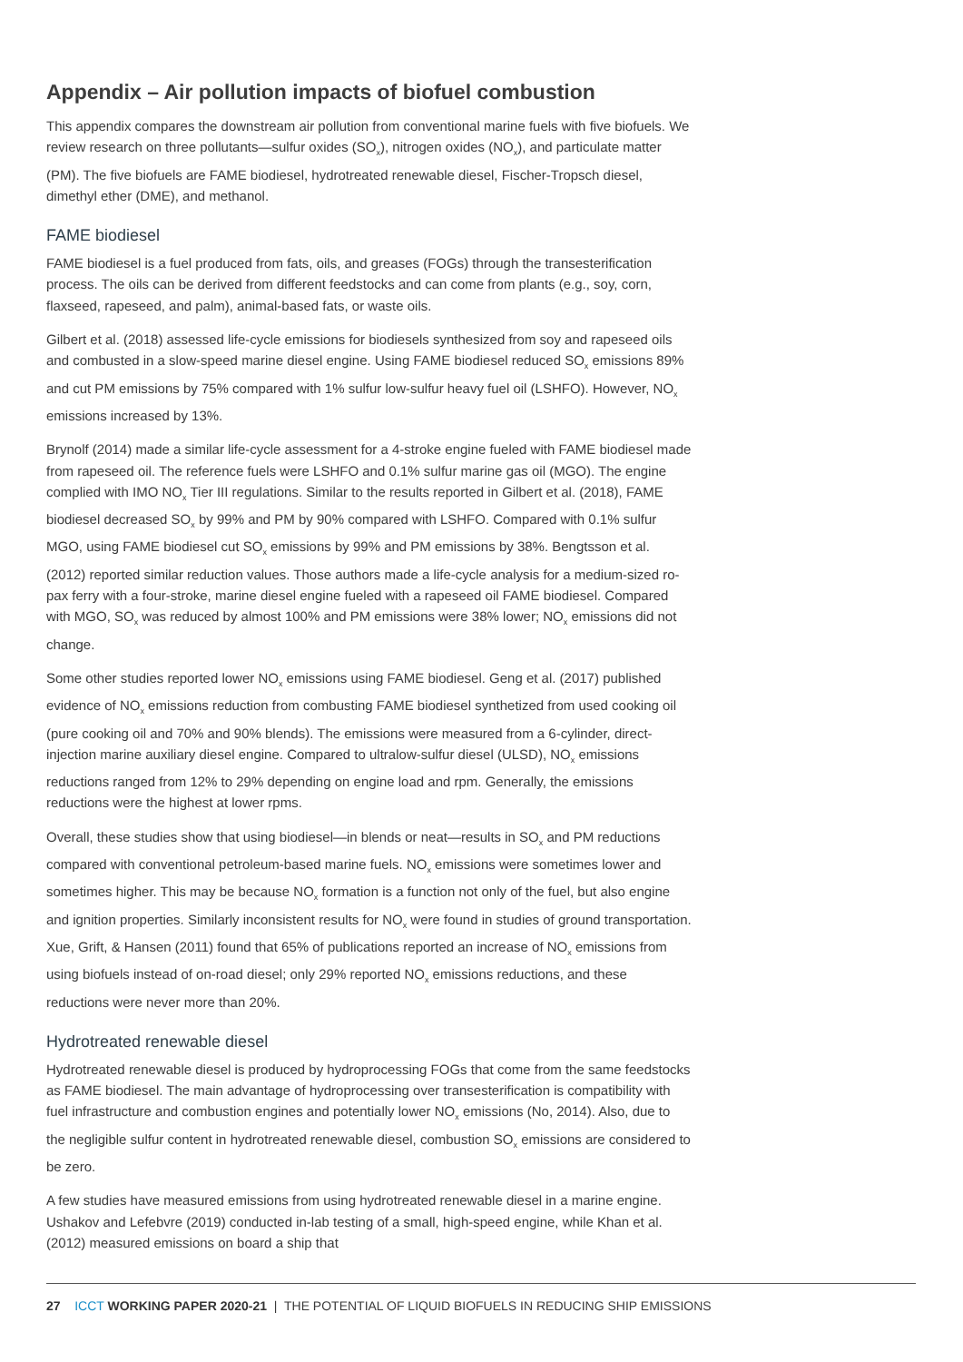Appendix – Air pollution impacts of biofuel combustion
This appendix compares the downstream air pollution from conventional marine fuels with five biofuels. We review research on three pollutants—sulfur oxides (SO<sub>x</sub>), nitrogen oxides (NO<sub>x</sub>), and particulate matter (PM). The five biofuels are FAME biodiesel, hydrotreated renewable diesel, Fischer-Tropsch diesel, dimethyl ether (DME), and methanol.
FAME biodiesel
FAME biodiesel is a fuel produced from fats, oils, and greases (FOGs) through the transesterification process. The oils can be derived from different feedstocks and can come from plants (e.g., soy, corn, flaxseed, rapeseed, and palm), animal-based fats, or waste oils.
Gilbert et al. (2018) assessed life-cycle emissions for biodiesels synthesized from soy and rapeseed oils and combusted in a slow-speed marine diesel engine. Using FAME biodiesel reduced SO<sub>x</sub> emissions 89% and cut PM emissions by 75% compared with 1% sulfur low-sulfur heavy fuel oil (LSHFO). However, NO<sub>x</sub> emissions increased by 13%.
Brynolf (2014) made a similar life-cycle assessment for a 4-stroke engine fueled with FAME biodiesel made from rapeseed oil. The reference fuels were LSHFO and 0.1% sulfur marine gas oil (MGO). The engine complied with IMO NO<sub>x</sub> Tier III regulations. Similar to the results reported in Gilbert et al. (2018), FAME biodiesel decreased SO<sub>x</sub> by 99% and PM by 90% compared with LSHFO. Compared with 0.1% sulfur MGO, using FAME biodiesel cut SO<sub>x</sub> emissions by 99% and PM emissions by 38%. Bengtsson et al. (2012) reported similar reduction values. Those authors made a life-cycle analysis for a medium-sized ro-pax ferry with a four-stroke, marine diesel engine fueled with a rapeseed oil FAME biodiesel. Compared with MGO, SO<sub>x</sub> was reduced by almost 100% and PM emissions were 38% lower; NO<sub>x</sub> emissions did not change.
Some other studies reported lower NO<sub>x</sub> emissions using FAME biodiesel. Geng et al. (2017) published evidence of NO<sub>x</sub> emissions reduction from combusting FAME biodiesel synthetized from used cooking oil (pure cooking oil and 70% and 90% blends). The emissions were measured from a 6-cylinder, direct-injection marine auxiliary diesel engine. Compared to ultralow-sulfur diesel (ULSD), NO<sub>x</sub> emissions reductions ranged from 12% to 29% depending on engine load and rpm. Generally, the emissions reductions were the highest at lower rpms.
Overall, these studies show that using biodiesel—in blends or neat—results in SO<sub>x</sub> and PM reductions compared with conventional petroleum-based marine fuels. NO<sub>x</sub> emissions were sometimes lower and sometimes higher. This may be because NO<sub>x</sub> formation is a function not only of the fuel, but also engine and ignition properties. Similarly inconsistent results for NO<sub>x</sub> were found in studies of ground transportation. Xue, Grift, & Hansen (2011) found that 65% of publications reported an increase of NO<sub>x</sub> emissions from using biofuels instead of on-road diesel; only 29% reported NO<sub>x</sub> emissions reductions, and these reductions were never more than 20%.
Hydrotreated renewable diesel
Hydrotreated renewable diesel is produced by hydroprocessing FOGs that come from the same feedstocks as FAME biodiesel. The main advantage of hydroprocessing over transesterification is compatibility with fuel infrastructure and combustion engines and potentially lower NO<sub>x</sub> emissions (No, 2014). Also, due to the negligible sulfur content in hydrotreated renewable diesel, combustion SO<sub>x</sub> emissions are considered to be zero.
A few studies have measured emissions from using hydrotreated renewable diesel in a marine engine. Ushakov and Lefebvre (2019) conducted in-lab testing of a small, high-speed engine, while Khan et al. (2012) measured emissions on board a ship that
27 ICCT WORKING PAPER 2020-21 | THE POTENTIAL OF LIQUID BIOFUELS IN REDUCING SHIP EMISSIONS